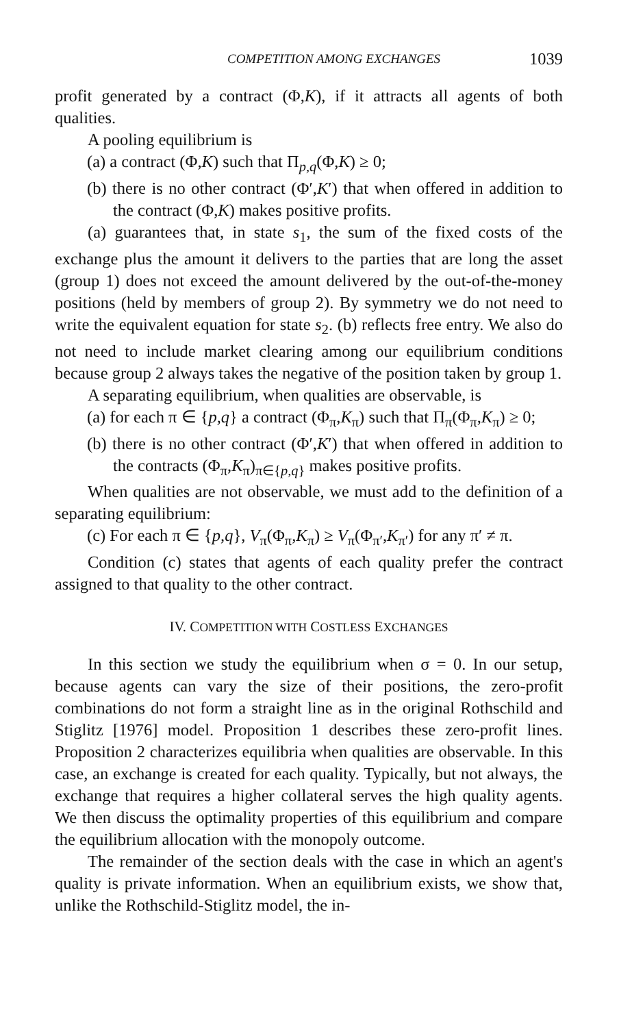COMPETITION AMONG EXCHANGES 1039
profit generated by a contract (Φ,K), if it attracts all agents of both qualities.
A pooling equilibrium is
(a) a contract (Φ,K) such that Π<sub>p,q</sub>(Φ,K) ≥ 0;
(b) there is no other contract (Φ′,K′) that when offered in addition to the contract (Φ,K) makes positive profits.
(a) guarantees that, in state s<sub>1</sub>, the sum of the fixed costs of the exchange plus the amount it delivers to the parties that are long the asset (group 1) does not exceed the amount delivered by the out-of-the-money positions (held by members of group 2). By symmetry we do not need to write the equivalent equation for state s<sub>2</sub>. (b) reflects free entry. We also do not need to include market clearing among our equilibrium conditions because group 2 always takes the negative of the position taken by group 1.
A separating equilibrium, when qualities are observable, is
(a) for each π ∈ {p,q} a contract (Φ<sub>π</sub>,K<sub>π</sub>) such that Π<sub>π</sub>(Φ<sub>π</sub>,K<sub>π</sub>) ≥ 0;
(b) there is no other contract (Φ′,K′) that when offered in addition to the contracts (Φ<sub>π</sub>,K<sub>π</sub>)<sub>π∈{p,q}</sub> makes positive profits.
When qualities are not observable, we must add to the definition of a separating equilibrium:
(c) For each π ∈ {p,q}, V<sub>π</sub>(Φ<sub>π</sub>,K<sub>π</sub>) ≥ V<sub>π</sub>(Φ<sub>π′</sub>,K<sub>π′</sub>) for any π′ ≠ π.
Condition (c) states that agents of each quality prefer the contract assigned to that quality to the other contract.
IV. COMPETITION WITH COSTLESS EXCHANGES
In this section we study the equilibrium when σ = 0. In our setup, because agents can vary the size of their positions, the zero-profit combinations do not form a straight line as in the original Rothschild and Stiglitz [1976] model. Proposition 1 describes these zero-profit lines. Proposition 2 characterizes equilibria when qualities are observable. In this case, an exchange is created for each quality. Typically, but not always, the exchange that requires a higher collateral serves the high quality agents. We then discuss the optimality properties of this equilibrium and compare the equilibrium allocation with the monopoly outcome.
The remainder of the section deals with the case in which an agent's quality is private information. When an equilibrium exists, we show that, unlike the Rothschild-Stiglitz model, the in-